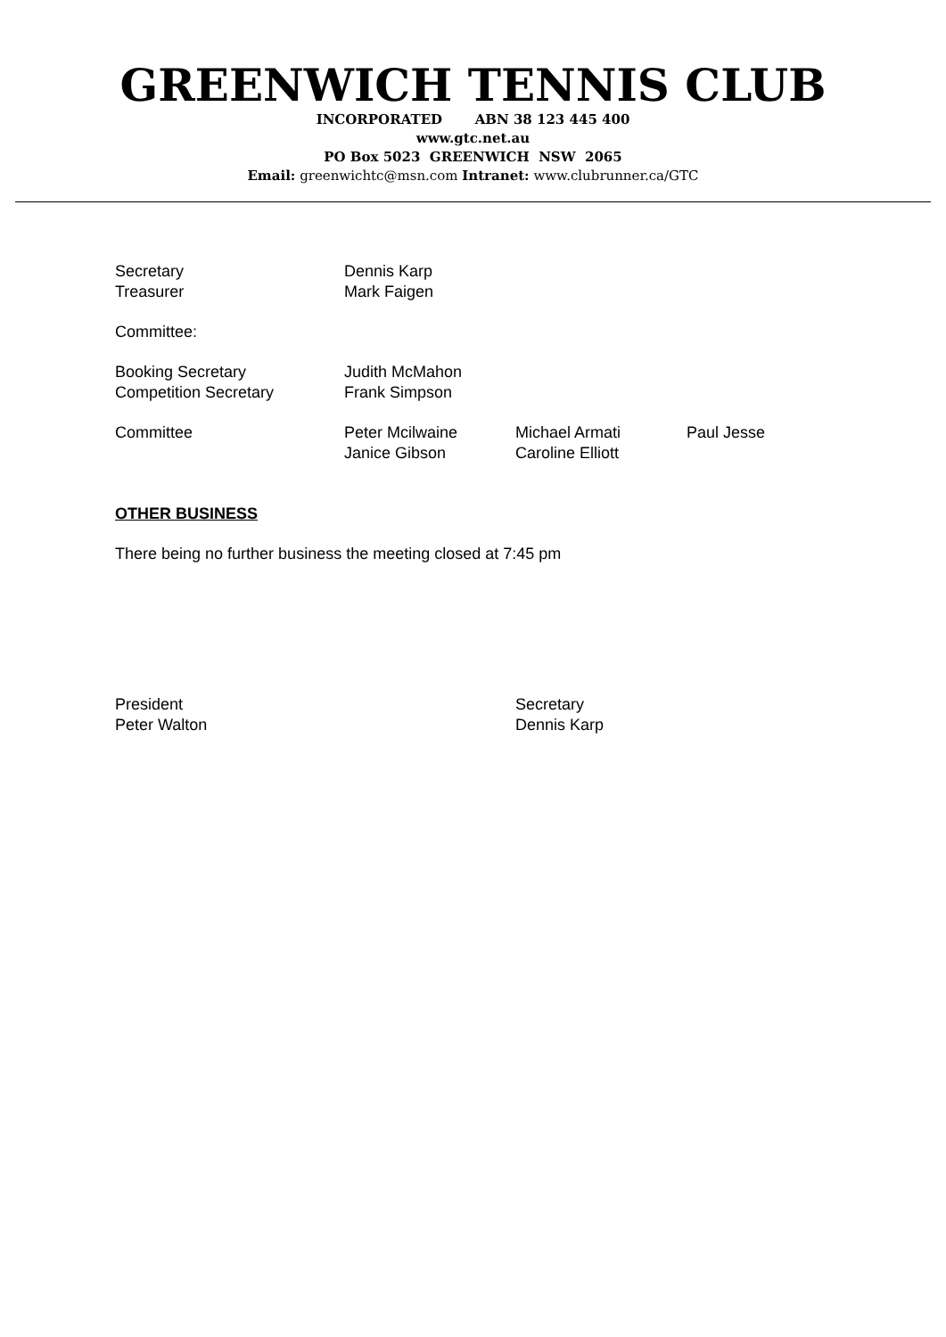GREENWICH TENNIS CLUB
INCORPORATED ABN 38 123 445 400
www.gtc.net.au
PO Box 5023 GREENWICH NSW 2065
Email: greenwichtc@msn.com Intranet: www.clubrunner.ca/GTC
| Secretary | Dennis Karp | | |
| Treasurer | Mark Faigen | | |
| Committee: | | | |
| Booking Secretary | Judith McMahon | | |
| Competition Secretary | Frank Simpson | | |
| Committee | Peter Mcilwaine | Michael Armati | Paul Jesse |
| | Janice Gibson | Caroline Elliott | |
OTHER BUSINESS
There being no further business the meeting closed at 7:45 pm
President
Peter Walton
Secretary
Dennis Karp